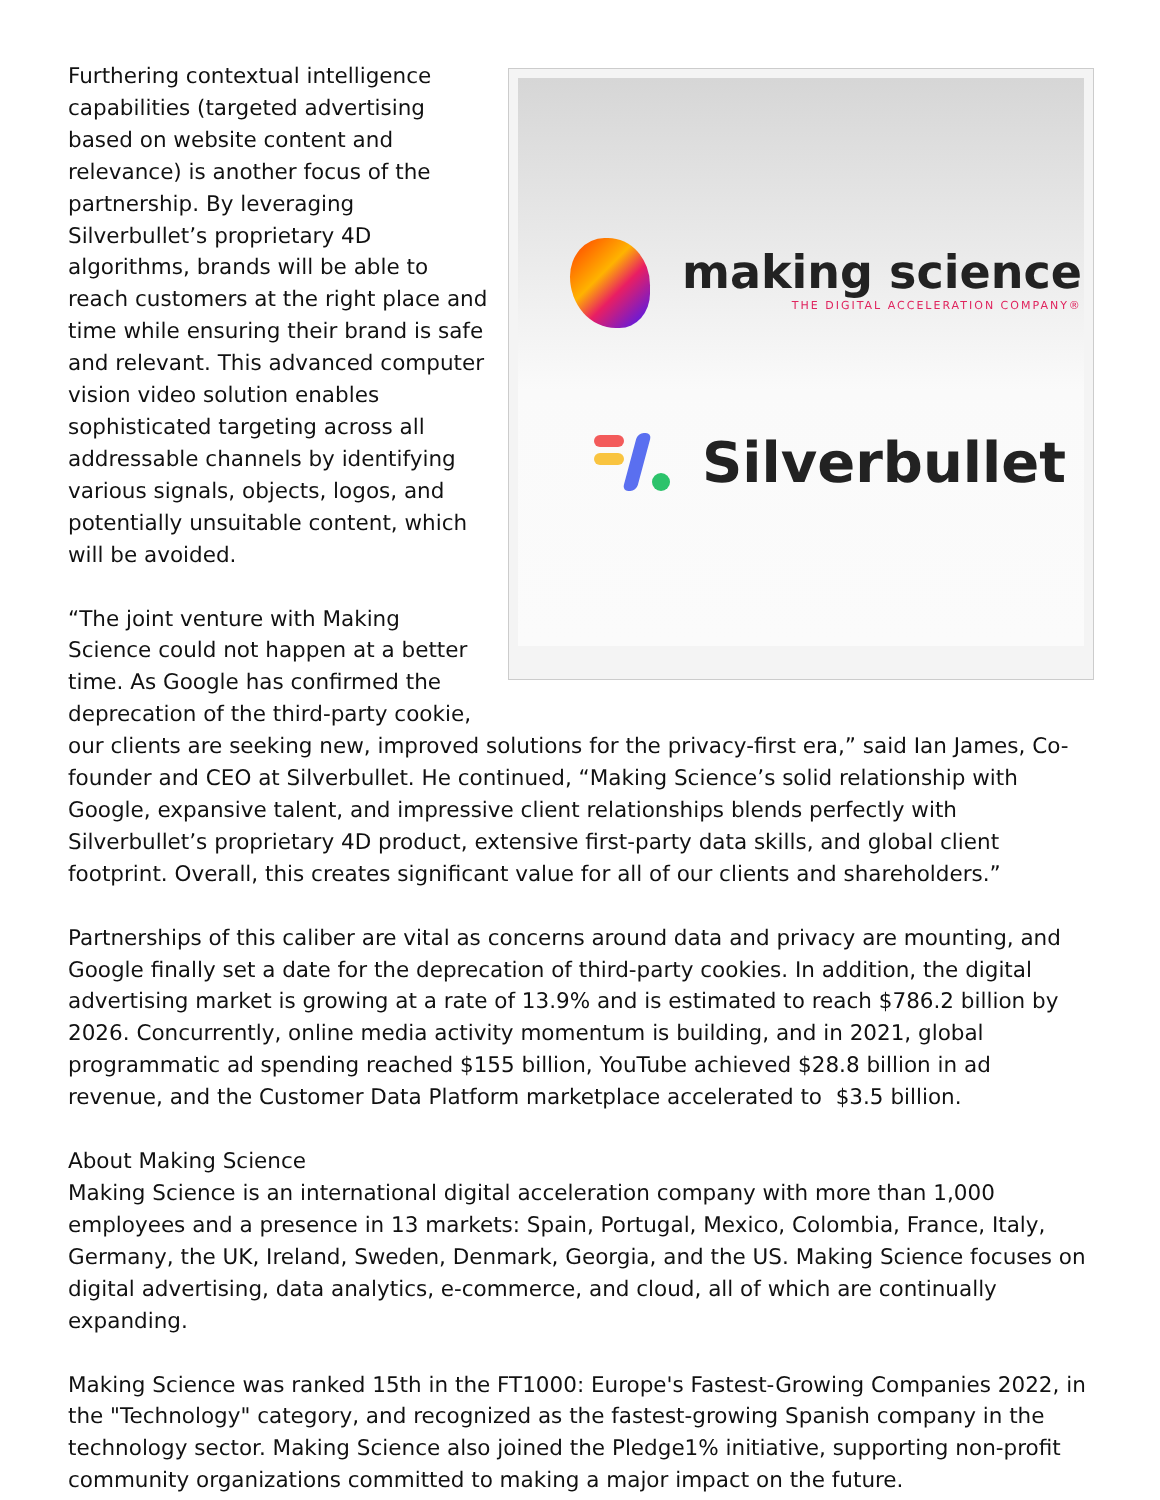making science
THE DIGITAL ACCELERATION COMPANY®
Silverbullet
Furthering contextual intelligence capabilities (targeted advertising based on website content and relevance) is another focus of the partnership. By leveraging Silverbullet’s proprietary 4D algorithms, brands will be able to reach customers at the right place and time while ensuring their brand is safe and relevant. This advanced computer vision video solution enables sophisticated targeting across all addressable channels by identifying various signals, objects, logos, and potentially unsuitable content, which will be avoided.
“The joint venture with Making Science could not happen at a better time. As Google has confirmed the deprecation of the third-party cookie, our clients are seeking new, improved solutions for the privacy-first era,” said Ian James, Co-founder and CEO at Silverbullet. He continued, “Making Science’s solid relationship with Google, expansive talent, and impressive client relationships blends perfectly with Silverbullet’s proprietary 4D product, extensive first-party data skills, and global client footprint. Overall, this creates significant value for all of our clients and shareholders.”
Partnerships of this caliber are vital as concerns around data and privacy are mounting, and Google finally set a date for the deprecation of third-party cookies. In addition, the digital advertising market is growing at a rate of 13.9% and is estimated to reach $786.2 billion by 2026. Concurrently, online media activity momentum is building, and in 2021, global programmatic ad spending reached $155 billion, YouTube achieved $28.8 billion in ad revenue, and the Customer Data Platform marketplace accelerated to $3.5 billion.
About Making Science
Making Science is an international digital acceleration company with more than 1,000 employees and a presence in 13 markets: Spain, Portugal, Mexico, Colombia, France, Italy, Germany, the UK, Ireland, Sweden, Denmark, Georgia, and the US. Making Science focuses on digital advertising, data analytics, e-commerce, and cloud, all of which are continually expanding.
Making Science was ranked 15th in the FT1000: Europe's Fastest-Growing Companies 2022, in the "Technology" category, and recognized as the fastest-growing Spanish company in the technology sector. Making Science also joined the Pledge1% initiative, supporting non-profit community organizations committed to making a major impact on the future.